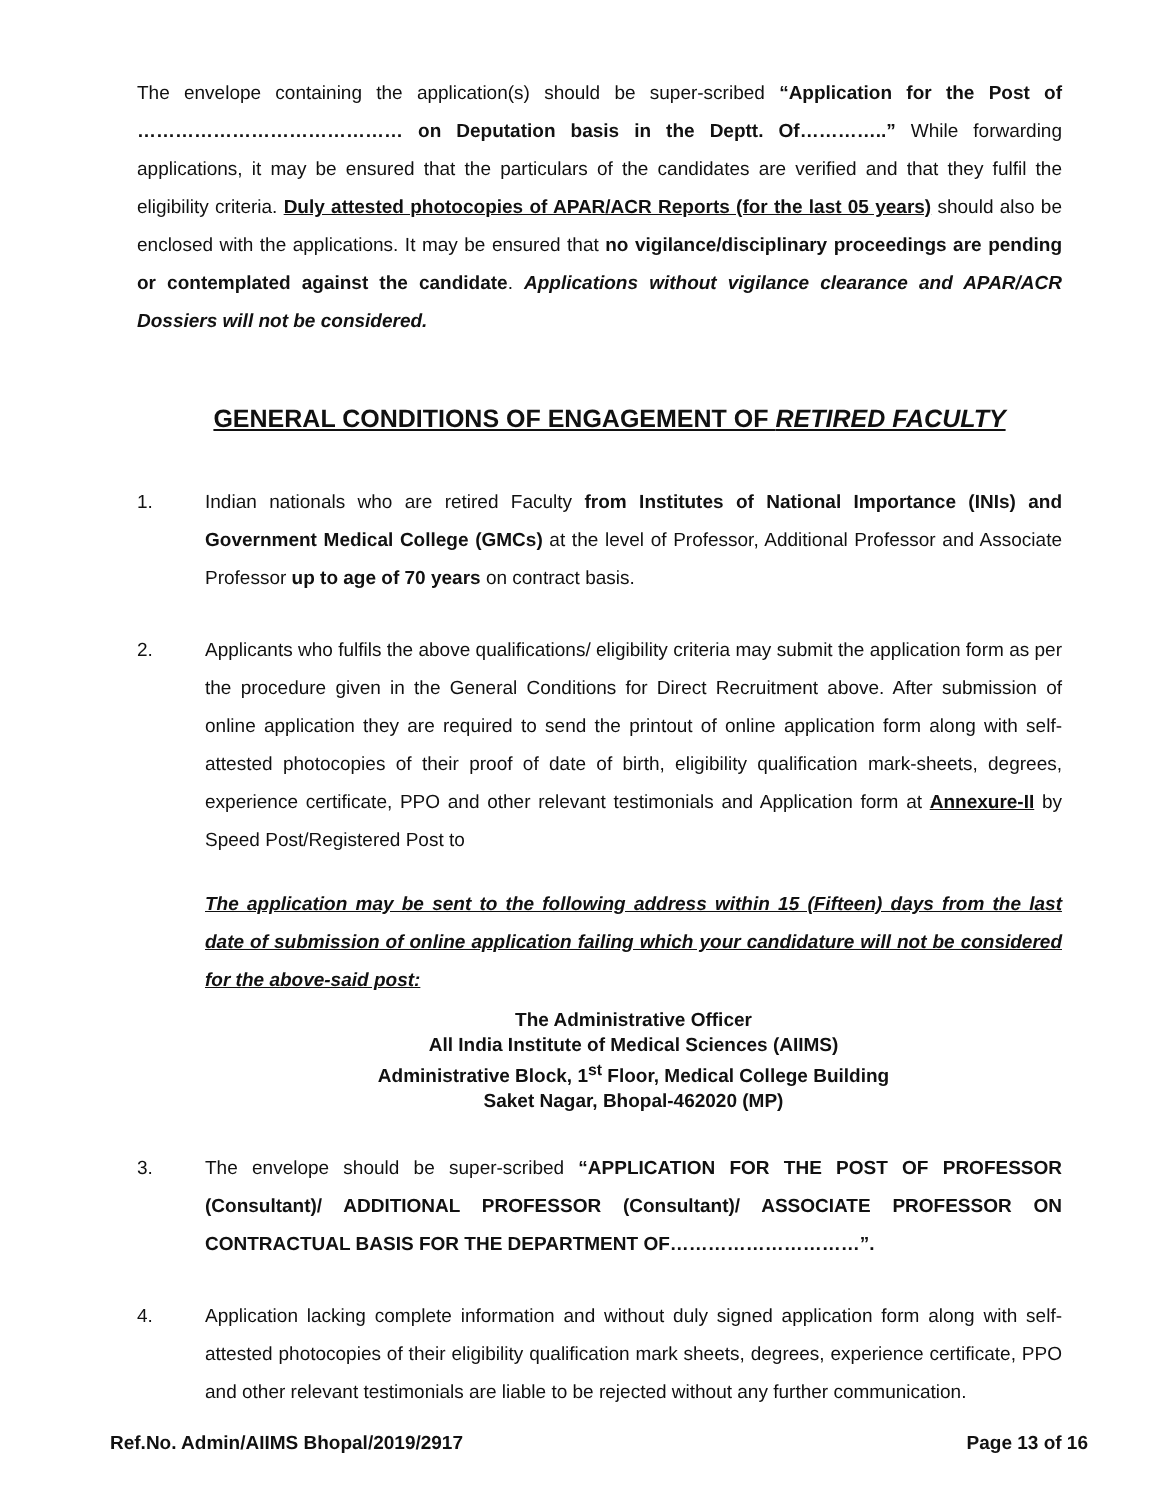The envelope containing the application(s) should be super-scribed “Application for the Post of …………………………………… on Deputation basis in the Deptt. Of…………..” While forwarding applications, it may be ensured that the particulars of the candidates are verified and that they fulfil the eligibility criteria. Duly attested photocopies of APAR/ACR Reports (for the last 05 years) should also be enclosed with the applications. It may be ensured that no vigilance/disciplinary proceedings are pending or contemplated against the candidate. Applications without vigilance clearance and APAR/ACR Dossiers will not be considered.
GENERAL CONDITIONS OF ENGAGEMENT OF RETIRED FACULTY
1. Indian nationals who are retired Faculty from Institutes of National Importance (INIs) and Government Medical College (GMCs) at the level of Professor, Additional Professor and Associate Professor up to age of 70 years on contract basis.
2. Applicants who fulfils the above qualifications/ eligibility criteria may submit the application form as per the procedure given in the General Conditions for Direct Recruitment above. After submission of online application they are required to send the printout of online application form along with self-attested photocopies of their proof of date of birth, eligibility qualification mark-sheets, degrees, experience certificate, PPO and other relevant testimonials and Application form at Annexure-II by Speed Post/Registered Post to
The application may be sent to the following address within 15 (Fifteen) days from the last date of submission of online application failing which your candidature will not be considered for the above-said post:
The Administrative Officer
All India Institute of Medical Sciences (AIIMS)
Administrative Block, 1<sup>st</sup> Floor, Medical College Building
Saket Nagar, Bhopal-462020 (MP)
3. The envelope should be super-scribed “APPLICATION FOR THE POST OF PROFESSOR (Consultant)/ ADDITIONAL PROFESSOR (Consultant)/ ASSOCIATE PROFESSOR ON CONTRACTUAL BASIS FOR THE DEPARTMENT OF…………………………”.
4. Application lacking complete information and without duly signed application form along with self-attested photocopies of their eligibility qualification mark sheets, degrees, experience certificate, PPO and other relevant testimonials are liable to be rejected without any further communication.
Ref.No. Admin/AIIMS Bhopal/2019/2917 Page 13 of 16